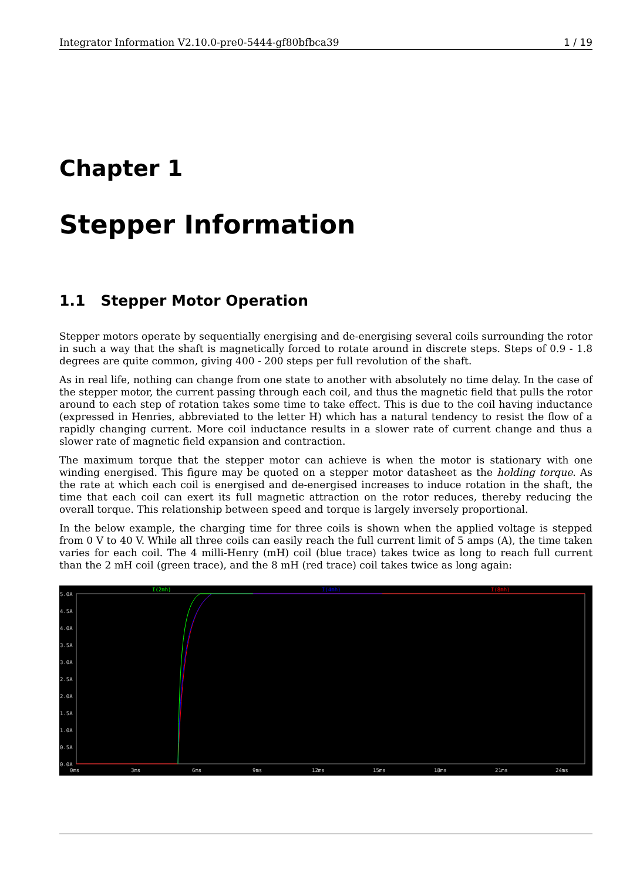Integrator Information V2.10.0-pre0-5444-gf80bfbca39 1 / 19
Chapter 1
Stepper Information
1.1 Stepper Motor Operation
Stepper motors operate by sequentially energising and de-energising several coils surrounding the rotor in such a way that the shaft is magnetically forced to rotate around in discrete steps. Steps of 0.9 - 1.8 degrees are quite common, giving 400 - 200 steps per full revolution of the shaft.
As in real life, nothing can change from one state to another with absolutely no time delay. In the case of the stepper motor, the current passing through each coil, and thus the magnetic field that pulls the rotor around to each step of rotation takes some time to take effect. This is due to the coil having inductance (expressed in Henries, abbreviated to the letter H) which has a natural tendency to resist the flow of a rapidly changing current. More coil inductance results in a slower rate of current change and thus a slower rate of magnetic field expansion and contraction.
The maximum torque that the stepper motor can achieve is when the motor is stationary with one winding energised. This figure may be quoted on a stepper motor datasheet as the holding torque. As the rate at which each coil is energised and de-energised increases to induce rotation in the shaft, the time that each coil can exert its full magnetic attraction on the rotor reduces, thereby reducing the overall torque. This relationship between speed and torque is largely inversely proportional.
In the below example, the charging time for three coils is shown when the applied voltage is stepped from 0 V to 40 V. While all three coils can easily reach the full current limit of 5 amps (A), the time taken varies for each coil. The 4 milli-Henry (mH) coil (blue trace) takes twice as long to reach full current than the 2 mH coil (green trace), and the 8 mH (red trace) coil takes twice as long again:
I(2mh)
I(4mh)
I(8mh)
5.0A
4.5A
4.0A
3.5A
3.0A
2.5A
2.0A
1.5A
1.0A
0.5A
0.0A
0ms
3ms
6ms
9ms
12ms
15ms
18ms
21ms
24ms